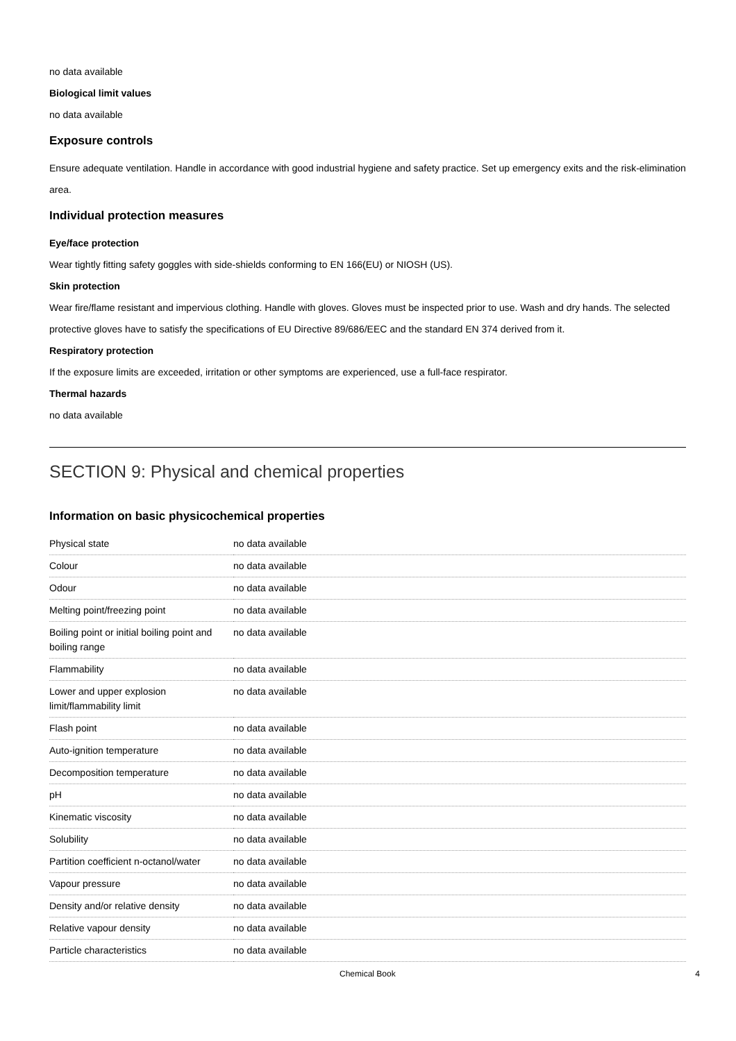no data available
Biological limit values
no data available
Exposure controls
Ensure adequate ventilation. Handle in accordance with good industrial hygiene and safety practice. Set up emergency exits and the risk-elimination area.
Individual protection measures
Eye/face protection
Wear tightly fitting safety goggles with side-shields conforming to EN 166(EU) or NIOSH (US).
Skin protection
Wear fire/flame resistant and impervious clothing. Handle with gloves. Gloves must be inspected prior to use. Wash and dry hands. The selected protective gloves have to satisfy the specifications of EU Directive 89/686/EEC and the standard EN 374 derived from it.
Respiratory protection
If the exposure limits are exceeded, irritation or other symptoms are experienced, use a full-face respirator.
Thermal hazards
no data available
SECTION 9: Physical and chemical properties
Information on basic physicochemical properties
| Physical state | no data available |
| Colour | no data available |
| Odour | no data available |
| Melting point/freezing point | no data available |
| Boiling point or initial boiling point and boiling range | no data available |
| Flammability | no data available |
| Lower and upper explosion limit/flammability limit | no data available |
| Flash point | no data available |
| Auto-ignition temperature | no data available |
| Decomposition temperature | no data available |
| pH | no data available |
| Kinematic viscosity | no data available |
| Solubility | no data available |
| Partition coefficient n-octanol/water | no data available |
| Vapour pressure | no data available |
| Density and/or relative density | no data available |
| Relative vapour density | no data available |
| Particle characteristics | no data available |
Chemical Book 4